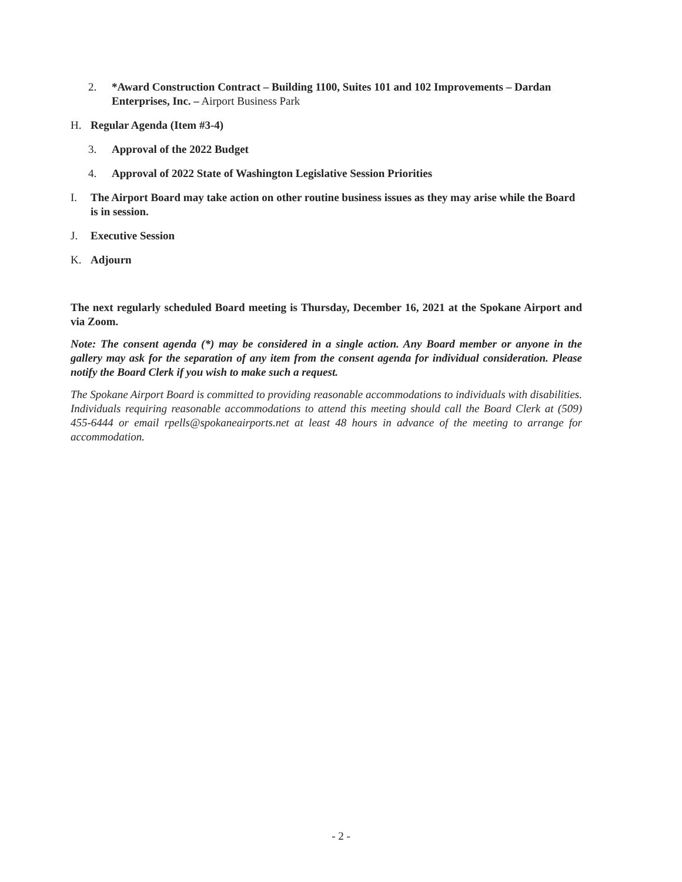2. *Award Construction Contract – Building 1100, Suites 101 and 102 Improvements – Dardan Enterprises, Inc. – Airport Business Park
H. Regular Agenda (Item #3-4)
3. Approval of the 2022 Budget
4. Approval of 2022 State of Washington Legislative Session Priorities
I. The Airport Board may take action on other routine business issues as they may arise while the Board is in session.
J. Executive Session
K. Adjourn
The next regularly scheduled Board meeting is Thursday, December 16, 2021 at the Spokane Airport and via Zoom.
Note: The consent agenda (*) may be considered in a single action. Any Board member or anyone in the gallery may ask for the separation of any item from the consent agenda for individual consideration. Please notify the Board Clerk if you wish to make such a request.
The Spokane Airport Board is committed to providing reasonable accommodations to individuals with disabilities. Individuals requiring reasonable accommodations to attend this meeting should call the Board Clerk at (509) 455-6444 or email rpells@spokaneairports.net at least 48 hours in advance of the meeting to arrange for accommodation.
- 2 -